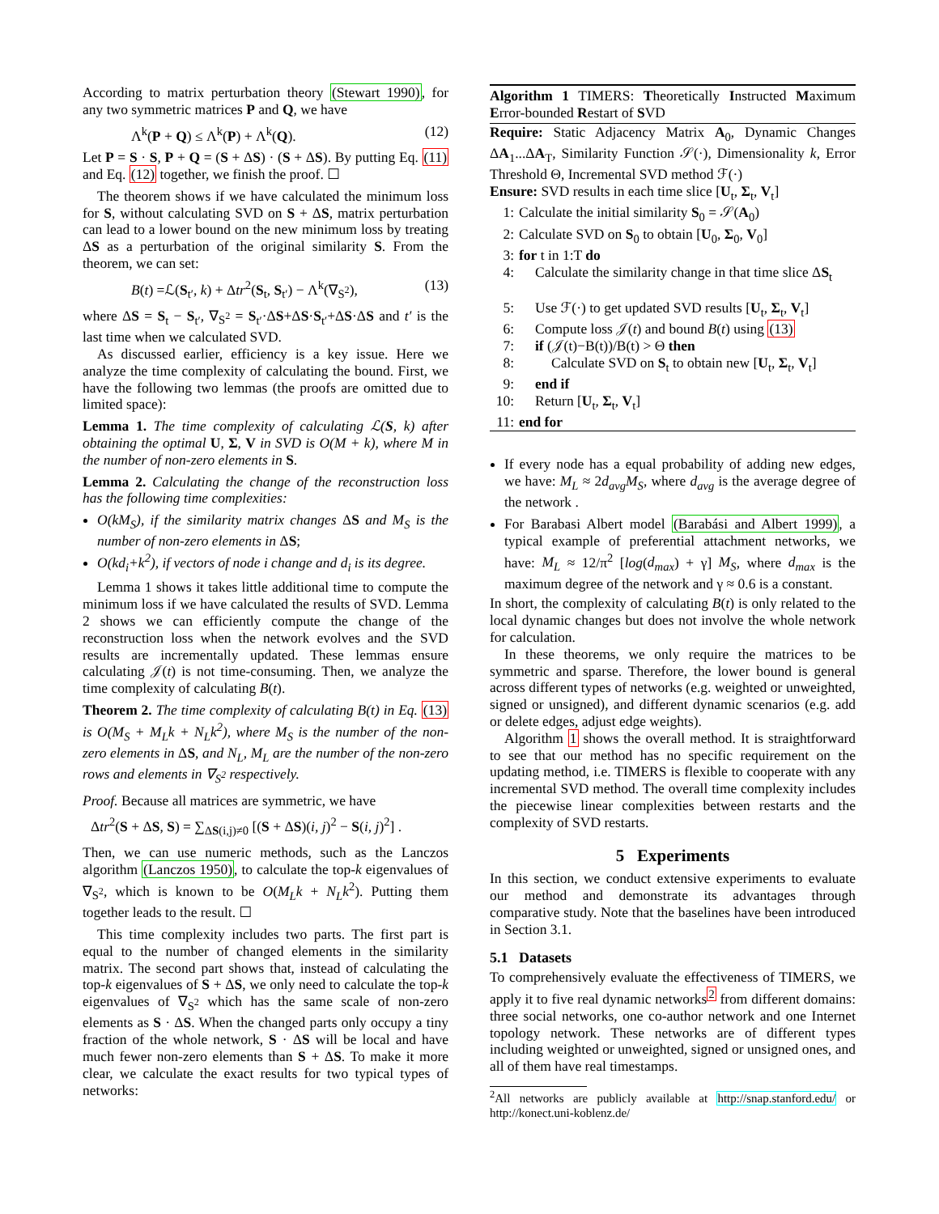According to matrix perturbation theory (Stewart 1990), for any two symmetric matrices P and Q, we have
Λ<sup>k</sup>(P + Q) ≤ Λ<sup>k</sup>(P) + Λ<sup>k</sup>(Q). (12)
Let P = S · S, P + Q = (S + ΔS) · (S + ΔS). By putting Eq. (11) and Eq. (12) together, we finish the proof. ☐
The theorem shows if we have calculated the minimum loss for S, without calculating SVD on S + ΔS, matrix perturbation can lead to a lower bound on the new minimum loss by treating ΔS as a perturbation of the original similarity S. From the theorem, we can set:
B(t) =ℒ(S<sub>t′</sub>, k) + Δtr<sup>2</sup>(S<sub>t</sub>, S<sub>t′</sub>) − Λ<sup>k</sup>(∇<sub>S<sup>2</sup></sub>), (13)
where ΔS = S<sub>t</sub> − S<sub>t′</sub>, ∇<sub>S<sup>2</sup></sub> = S<sub>t′</sub>·ΔS+ΔS·S<sub>t′</sub>+ΔS·ΔS and t′ is the last time when we calculated SVD.
As discussed earlier, efficiency is a key issue. Here we analyze the time complexity of calculating the bound. First, we have the following two lemmas (the proofs are omitted due to limited space):
Lemma 1. The time complexity of calculating ℒ(S, k) after obtaining the optimal U, Σ, V in SVD is O(M + k), where M in the number of non-zero elements in S.
Lemma 2. Calculating the change of the reconstruction loss has the following time complexities:
O(kM<sub>S</sub>), if the similarity matrix changes ΔS and M<sub>S</sub> is the number of non-zero elements in ΔS;
O(kd<sub>i</sub>+k<sup>2</sup>), if vectors of node i change and d<sub>i</sub> is its degree.
Lemma 1 shows it takes little additional time to compute the minimum loss if we have calculated the results of SVD. Lemma 2 shows we can efficiently compute the change of the reconstruction loss when the network evolves and the SVD results are incrementally updated. These lemmas ensure calculating 𝒥(t) is not time-consuming. Then, we analyze the time complexity of calculating B(t).
Theorem 2. The time complexity of calculating B(t) in Eq. (13) is O(M<sub>S</sub> + M<sub>L</sub>k + N<sub>L</sub>k<sup>2</sup>), where M<sub>S</sub> is the number of the non-zero elements in ΔS, and N<sub>L</sub>, M<sub>L</sub> are the number of the non-zero rows and elements in ∇<sub>S<sup>2</sup></sub> respectively.
Proof. Because all matrices are symmetric, we have
Δtr<sup>2</sup>(S + ΔS, S) = ∑<sub>ΔS(i,j)≠0</sub> [(S + ΔS)(i, j)<sup>2</sup> − S(i, j)<sup>2</sup>] .
Then, we can use numeric methods, such as the Lanczos algorithm (Lanczos 1950), to calculate the top-k eigenvalues of ∇<sub>S<sup>2</sup></sub>, which is known to be O(M<sub>L</sub>k + N<sub>L</sub>k<sup>2</sup>). Putting them together leads to the result. ☐
This time complexity includes two parts. The first part is equal to the number of changed elements in the similarity matrix. The second part shows that, instead of calculating the top-k eigenvalues of S + ΔS, we only need to calculate the top-k eigenvalues of ∇<sub>S<sup>2</sup></sub> which has the same scale of non-zero elements as S · ΔS. When the changed parts only occupy a tiny fraction of the whole network, S · ΔS will be local and have much fewer non-zero elements than S + ΔS. To make it more clear, we calculate the exact results for two typical types of networks:
Algorithm 1 TIMERS: Theoretically Instructed Maximum Error-bounded Restart of SVD
Require: Static Adjacency Matrix A<sub>0</sub>, Dynamic Changes ΔA<sub>1</sub>...ΔA<sub>T</sub>, Similarity Function 𝒮(·), Dimensionality k, Error Threshold Θ, Incremental SVD method ℱ(·)
Ensure: SVD results in each time slice [U<sub>t</sub>, Σ<sub>t</sub>, V<sub>t</sub>]
1: Calculate the initial similarity S<sub>0</sub> = 𝒮(A<sub>0</sub>)
2: Calculate SVD on S<sub>0</sub> to obtain [U<sub>0</sub>, Σ<sub>0</sub>, V<sub>0</sub>]
3: for t in 1:T do
4: Calculate the similarity change in that time slice ΔS<sub>t</sub>
5: Use ℱ(·) to get updated SVD results [U<sub>t</sub>, Σ<sub>t</sub>, V<sub>t</sub>]
6: Compute loss 𝒥(t) and bound B(t) using (13)
7: if (𝒥(t)−B(t))/B(t) > Θ then
8: Calculate SVD on S<sub>t</sub> to obtain new [U<sub>t</sub>, Σ<sub>t</sub>, V<sub>t</sub>]
9: end if
10: Return [U<sub>t</sub>, Σ<sub>t</sub>, V<sub>t</sub>]
11: end for
If every node has a equal probability of adding new edges, we have: M<sub>L</sub> ≈ 2d<sub>avg</sub>M<sub>S</sub>, where d<sub>avg</sub> is the average degree of the network .
For Barabasi Albert model (Barabási and Albert 1999), a typical example of preferential attachment networks, we have: M<sub>L</sub> ≈ 12/π<sup>2</sup> [log(d<sub>max</sub>) + γ] M<sub>S</sub>, where d<sub>max</sub> is the maximum degree of the network and γ ≈ 0.6 is a constant.
In short, the complexity of calculating B(t) is only related to the local dynamic changes but does not involve the whole network for calculation.
In these theorems, we only require the matrices to be symmetric and sparse. Therefore, the lower bound is general across different types of networks (e.g. weighted or unweighted, signed or unsigned), and different dynamic scenarios (e.g. add or delete edges, adjust edge weights).
Algorithm 1 shows the overall method. It is straightforward to see that our method has no specific requirement on the updating method, i.e. TIMERS is flexible to cooperate with any incremental SVD method. The overall time complexity includes the piecewise linear complexities between restarts and the complexity of SVD restarts.
5 Experiments
In this section, we conduct extensive experiments to evaluate our method and demonstrate its advantages through comparative study. Note that the baselines have been introduced in Section 3.1.
5.1 Datasets
To comprehensively evaluate the effectiveness of TIMERS, we apply it to five real dynamic networks<sup>2</sup> from different domains: three social networks, one co-author network and one Internet topology network. These networks are of different types including weighted or unweighted, signed or unsigned ones, and all of them have real timestamps.
<sup>2</sup> All networks are publicly available at http://snap.stanford.edu/ or http://konect.uni-koblenz.de/